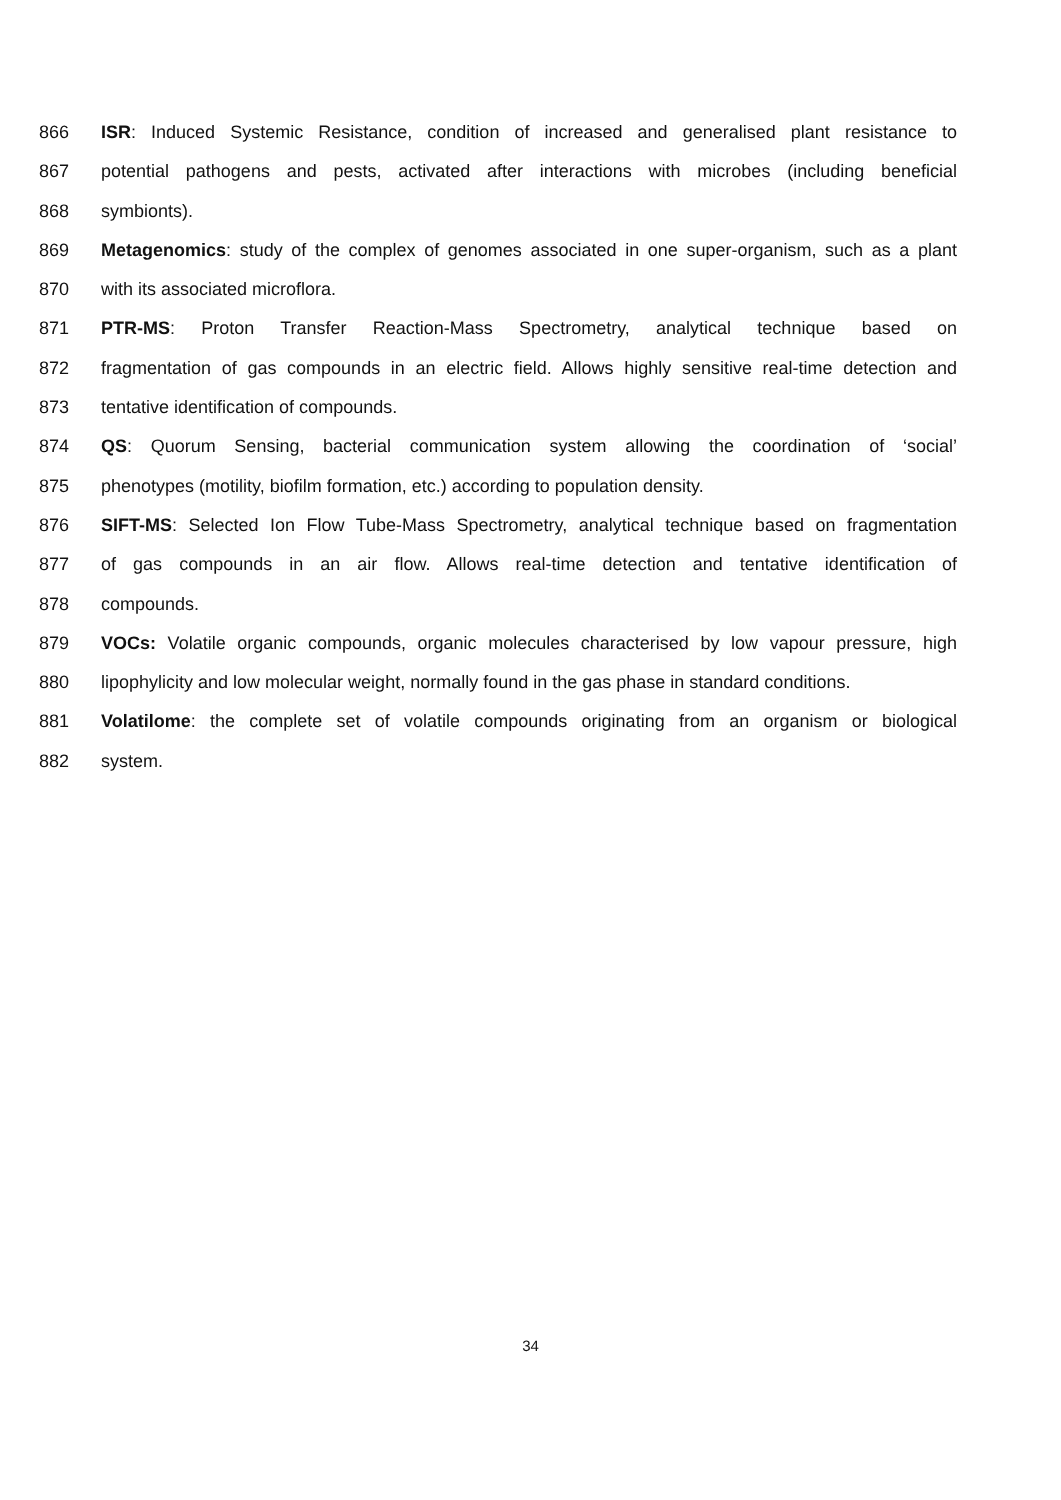866 ISR: Induced Systemic Resistance, condition of increased and generalised plant resistance to
867 potential pathogens and pests, activated after interactions with microbes (including beneficial
868 symbionts).
869 Metagenomics: study of the complex of genomes associated in one super-organism, such as a plant
870 with its associated microflora.
871 PTR-MS: Proton Transfer Reaction-Mass Spectrometry, analytical technique based on
872 fragmentation of gas compounds in an electric field. Allows highly sensitive real-time detection and
873 tentative identification of compounds.
874 QS: Quorum Sensing, bacterial communication system allowing the coordination of ‘social’
875 phenotypes (motility, biofilm formation, etc.) according to population density.
876 SIFT-MS: Selected Ion Flow Tube-Mass Spectrometry, analytical technique based on fragmentation
877 of gas compounds in an air flow. Allows real-time detection and tentative identification of
878 compounds.
879 VOCs: Volatile organic compounds, organic molecules characterised by low vapour pressure, high
880 lipophylicity and low molecular weight, normally found in the gas phase in standard conditions.
881 Volatilome: the complete set of volatile compounds originating from an organism or biological
882 system.
34